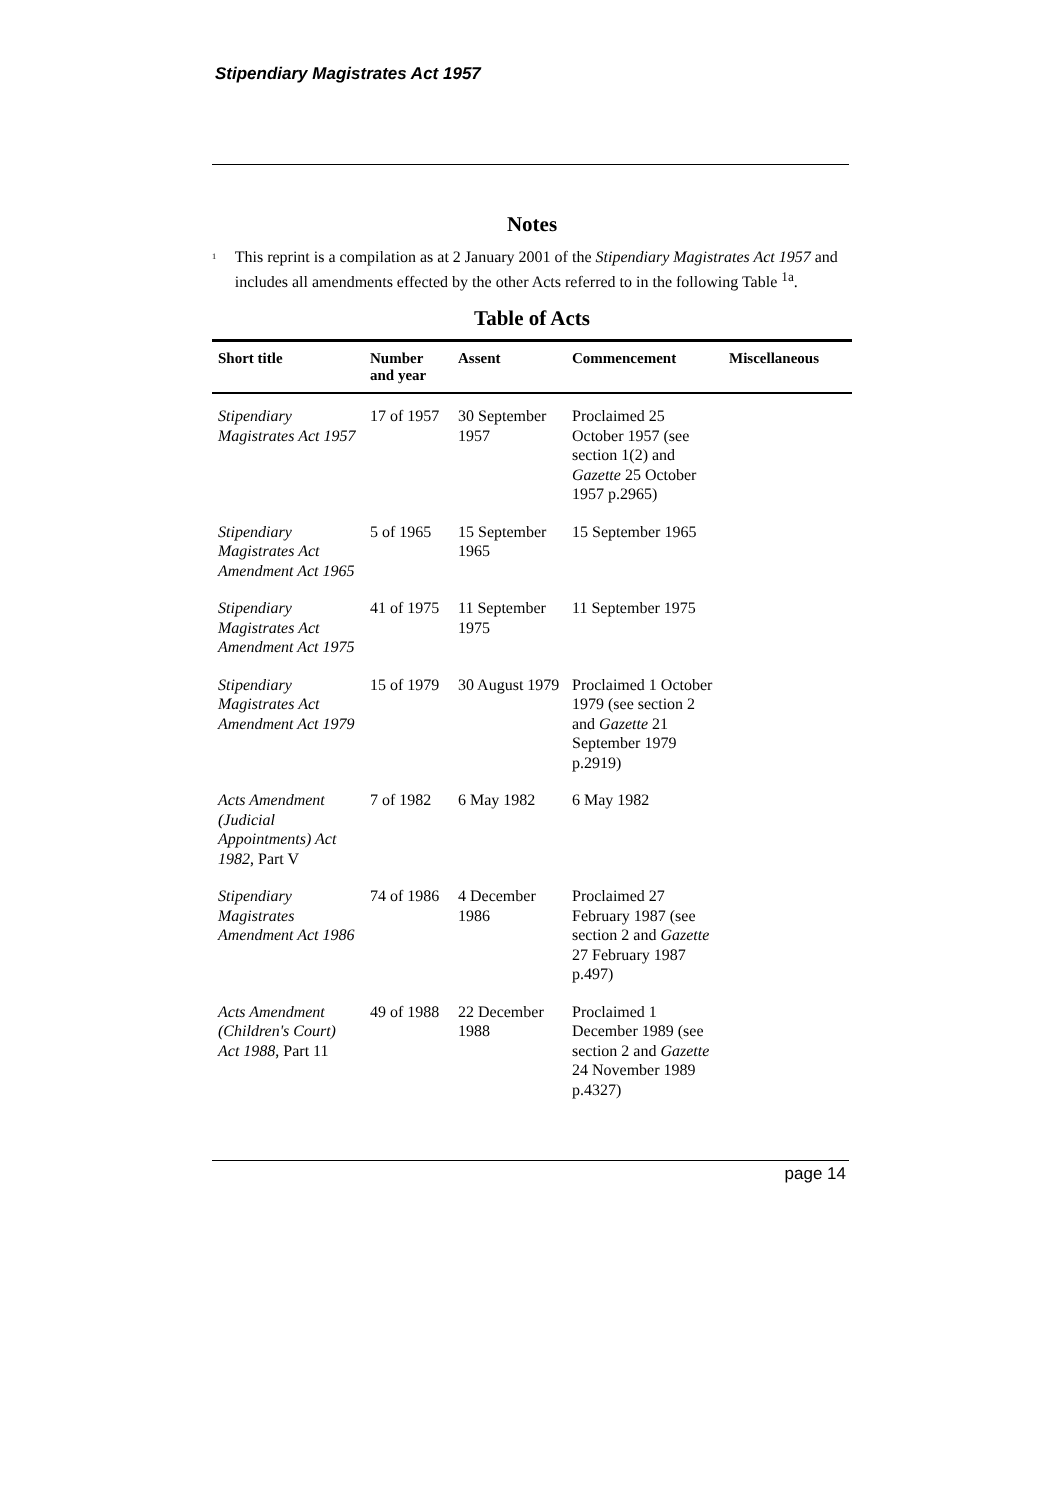Stipendiary Magistrates Act 1957
Notes
<sup>1</sup>
This reprint is a compilation as at 2 January 2001 of the Stipendiary Magistrates Act 1957 and includes all amendments effected by the other Acts referred to in the following Table <sup>1a</sup>.
Table of Acts
| Short title | Number and year | Assent | Commencement | Miscellaneous |
| --- | --- | --- | --- | --- |
| Stipendiary Magistrates Act 1957 | 17 of 1957 | 30 September 1957 | Proclaimed 25 October 1957 (see section 1(2) and Gazette 25 October 1957 p.2965) | |
| Stipendiary Magistrates Act Amendment Act 1965 | 5 of 1965 | 15 September 1965 | 15 September 1965 | |
| Stipendiary Magistrates Act Amendment Act 1975 | 41 of 1975 | 11 September 1975 | 11 September 1975 | |
| Stipendiary Magistrates Act Amendment Act 1979 | 15 of 1979 | 30 August 1979 | Proclaimed 1 October 1979 (see section 2 and Gazette 21 September 1979 p.2919) | |
| Acts Amendment (Judicial Appointments) Act 1982 , Part V | 7 of 1982 | 6 May 1982 | 6 May 1982 | |
| Stipendiary Magistrates Amendment Act 1986 | 74 of 1986 | 4 December 1986 | Proclaimed 27 February 1987 (see section 2 and Gazette 27 February 1987 p.497) | |
| Acts Amendment (Children's Court) Act 1988 , Part 11 | 49 of 1988 | 22 December 1988 | Proclaimed 1 December 1989 (see section 2 and Gazette 24 November 1989 p.4327) | |
page 14